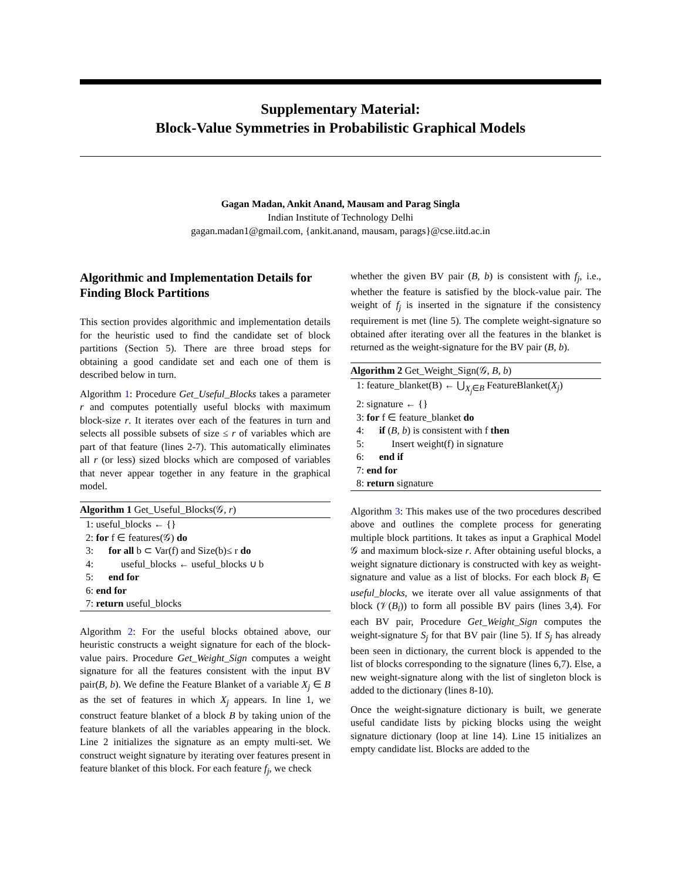Supplementary Material:
Block-Value Symmetries in Probabilistic Graphical Models
Gagan Madan, Ankit Anand, Mausam and Parag Singla
Indian Institute of Technology Delhi
gagan.madan1@gmail.com, {ankit.anand, mausam, parags}@cse.iitd.ac.in
Algorithmic and Implementation Details for Finding Block Partitions
This section provides algorithmic and implementation details for the heuristic used to find the candidate set of block partitions (Section 5). There are three broad steps for obtaining a good candidate set and each one of them is described below in turn.
Algorithm 1: Procedure Get_Useful_Blocks takes a parameter r and computes potentially useful blocks with maximum block-size r. It iterates over each of the features in turn and selects all possible subsets of size ≤ r of variables which are part of that feature (lines 2-7). This automatically eliminates all r (or less) sized blocks which are composed of variables that never appear together in any feature in the graphical model.
Algorithm 1 Get_Useful_Blocks(𝒢, r)
1: useful_blocks ← {}
2: for f ∈ features(𝒢) do
3: for all b ⊂ Var(f) and Size(b)≤ r do
4: useful_blocks ← useful_blocks ∪ b
5: end for
6: end for
7: return useful_blocks
Algorithm 2: For the useful blocks obtained above, our heuristic constructs a weight signature for each of the block-value pairs. Procedure Get_Weight_Sign computes a weight signature for all the features consistent with the input BV pair(B, b). We define the Feature Blanket of a variable X<sub>j</sub> ∈ B as the set of features in which X<sub>j</sub> appears. In line 1, we construct feature blanket of a block B by taking union of the feature blankets of all the variables appearing in the block. Line 2 initializes the signature as an empty multi-set. We construct weight signature by iterating over features present in feature blanket of this block. For each feature f<sub>j</sub>, we check
whether the given BV pair (B, b) is consistent with f<sub>j</sub>, i.e., whether the feature is satisfied by the block-value pair. The weight of f<sub>j</sub> is inserted in the signature if the consistency requirement is met (line 5). The complete weight-signature so obtained after iterating over all the features in the blanket is returned as the weight-signature for the BV pair (B, b).
Algorithm 2 Get_Weight_Sign(𝒢, B, b)
1: feature_blanket(B) ← ⋃<sub>X<sub>j</sub>∈B</sub> FeatureBlanket(X<sub>j</sub>)
2: signature ← {}
3: for f ∈ feature_blanket do
4: if (B, b) is consistent with f then
5: Insert weight(f) in signature
6: end if
7: end for
8: return signature
Algorithm 3: This makes use of the two procedures described above and outlines the complete process for generating multiple block partitions. It takes as input a Graphical Model 𝒢 and maximum block-size r. After obtaining useful blocks, a weight signature dictionary is constructed with key as weight-signature and value as a list of blocks. For each block B<sub>i</sub> ∈ useful_blocks, we iterate over all value assignments of that block (𝒱(B<sub>i</sub>)) to form all possible BV pairs (lines 3,4). For each BV pair, Procedure Get_Weight_Sign computes the weight-signature S<sub>j</sub> for that BV pair (line 5). If S<sub>j</sub> has already been seen in dictionary, the current block is appended to the list of blocks corresponding to the signature (lines 6,7). Else, a new weight-signature along with the list of singleton block is added to the dictionary (lines 8-10).
Once the weight-signature dictionary is built, we generate useful candidate lists by picking blocks using the weight signature dictionary (loop at line 14). Line 15 initializes an empty candidate list. Blocks are added to the